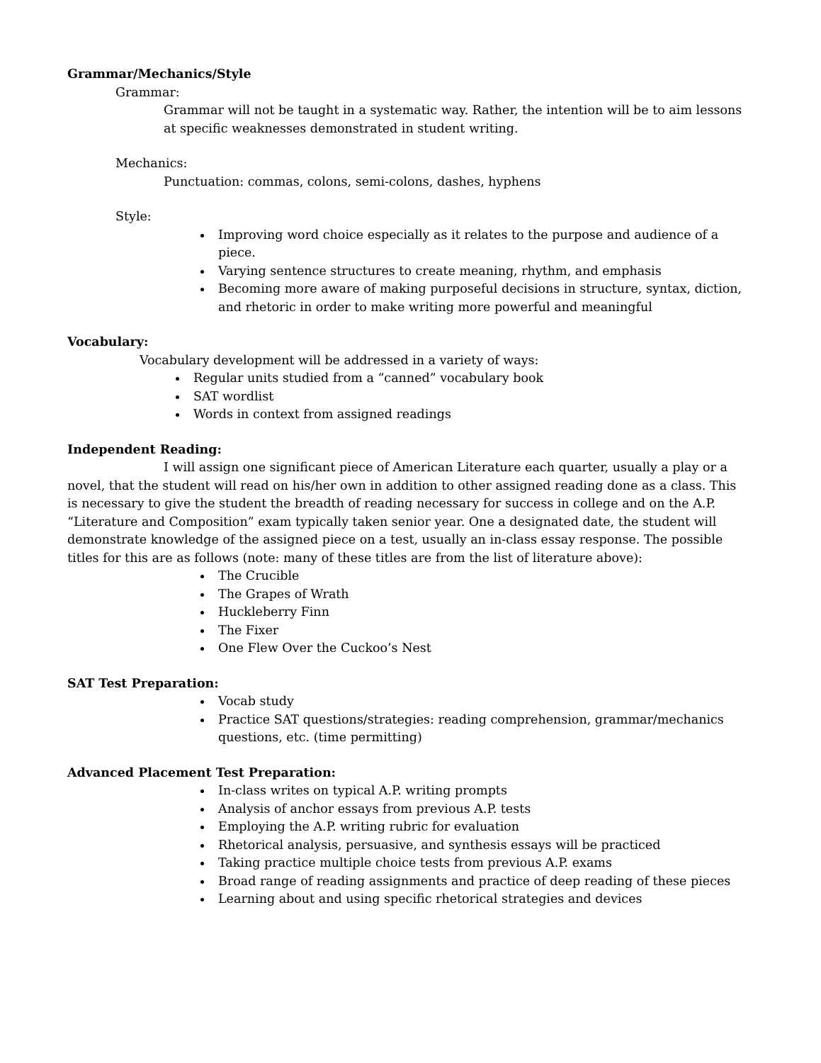Grammar/Mechanics/Style
Grammar:
Grammar will not be taught in a systematic way. Rather, the intention will be to aim lessons at specific weaknesses demonstrated in student writing.
Mechanics:
Punctuation: commas, colons, semi-colons, dashes, hyphens
Style:
Improving word choice especially as it relates to the purpose and audience of a piece.
Varying sentence structures to create meaning, rhythm, and emphasis
Becoming more aware of making purposeful decisions in structure, syntax, diction, and rhetoric in order to make writing more powerful and meaningful
Vocabulary:
Vocabulary development will be addressed in a variety of ways:
Regular units studied from a “canned” vocabulary book
SAT wordlist
Words in context from assigned readings
Independent Reading:
I will assign one significant piece of American Literature each quarter, usually a play or a novel, that the student will read on his/her own in addition to other assigned reading done as a class. This is necessary to give the student the breadth of reading necessary for success in college and on the A.P. “Literature and Composition” exam typically taken senior year. One a designated date, the student will demonstrate knowledge of the assigned piece on a test, usually an in-class essay response. The possible titles for this are as follows (note: many of these titles are from the list of literature above):
The Crucible
The Grapes of Wrath
Huckleberry Finn
The Fixer
One Flew Over the Cuckoo’s Nest
SAT Test Preparation:
Vocab study
Practice SAT questions/strategies: reading comprehension, grammar/mechanics questions, etc. (time permitting)
Advanced Placement Test Preparation:
In-class writes on typical A.P. writing prompts
Analysis of anchor essays from previous A.P. tests
Employing the A.P. writing rubric for evaluation
Rhetorical analysis, persuasive, and synthesis essays will be practiced
Taking practice multiple choice tests from previous A.P. exams
Broad range of reading assignments and practice of deep reading of these pieces
Learning about and using specific rhetorical strategies and devices